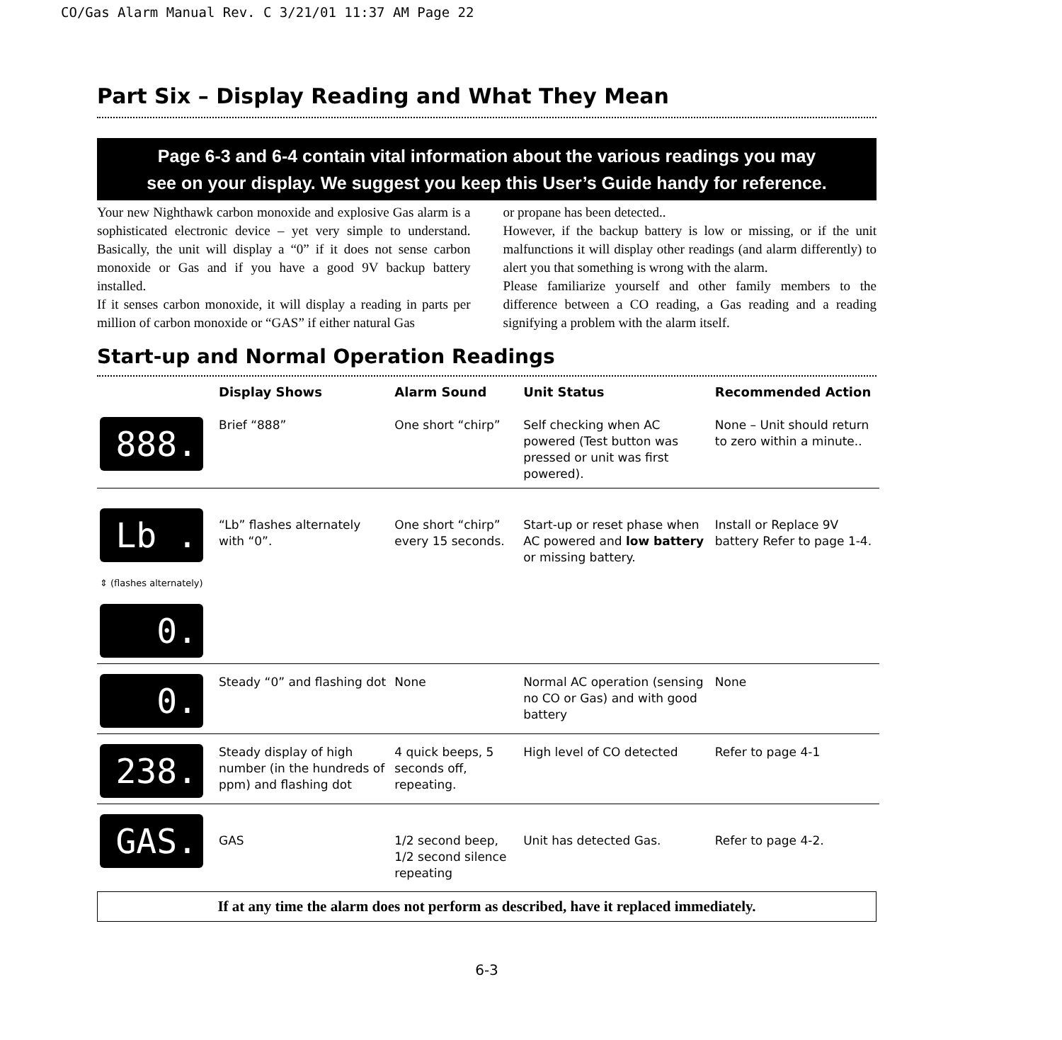CO/Gas Alarm Manual Rev. C 3/21/01 11:37 AM Page 22
Part Six – Display Reading and What They Mean
Page 6-3 and 6-4 contain vital information about the various readings you may
see on your display. We suggest you keep this User’s Guide handy for reference.
Your new Nighthawk carbon monoxide and explosive Gas alarm is a sophisticated electronic device – yet very simple to understand. Basically, the unit will display a “0” if it does not sense carbon monoxide or Gas and if you have a good 9V backup battery installed.
If it senses carbon monoxide, it will display a reading in parts per million of carbon monoxide or “GAS” if either natural Gas
or propane has been detected..
However, if the backup battery is low or missing, or if the unit malfunctions it will display other readings (and alarm differently) to alert you that something is wrong with the alarm.
Please familiarize yourself and other family members to the difference between a CO reading, a Gas reading and a reading signifying a problem with the alarm itself.
Start-up and Normal Operation Readings
| | Display Shows | Alarm Sound | Unit Status | Recommended Action |
| --- | --- | --- | --- | --- |
| 888. | Brief “888” | One short “chirp” | Self checking when AC powered (Test button was pressed or unit was first powered). | None – Unit should return to zero within a minute.. |
| Lb . ⇕ (flashes alternately) 0. | “Lb” flashes alternately with “0”. | One short “chirp” every 15 seconds. | Start-up or reset phase when AC powered and low battery or missing battery. | Install or Replace 9V battery Refer to page 1-4. |
| 0. | Steady “0” and flashing dot | None | Normal AC operation (sensing no CO or Gas) and with good battery | None |
| 238. | Steady display of high number (in the hundreds of ppm) and flashing dot | 4 quick beeps, 5 seconds off, repeating. | High level of CO detected | Refer to page 4-1 |
| GAS. | GAS | 1/2 second beep, 1/2 second silence repeating | Unit has detected Gas. | Refer to page 4-2. |
If at any time the alarm does not perform as described, have it replaced immediately.
6-3